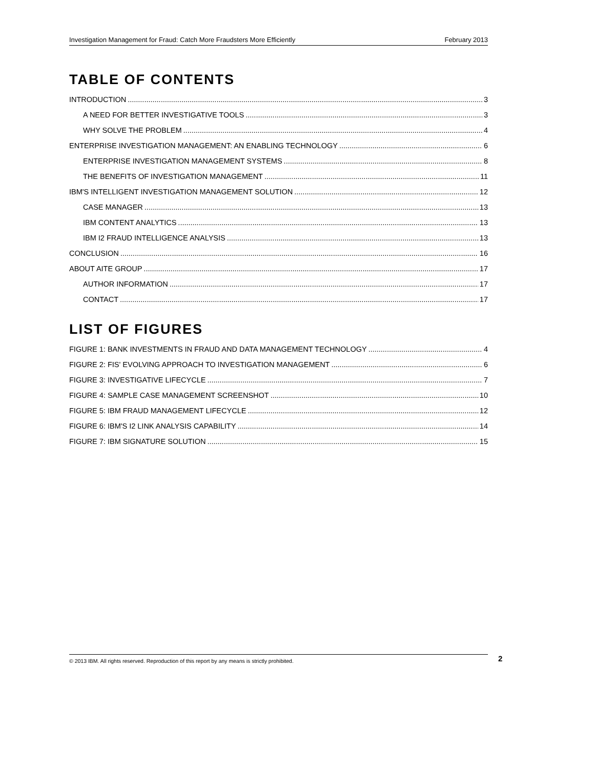Investigation Management for Fraud: Catch More Fraudsters More Efficiently February 2013
TABLE OF CONTENTS
INTRODUCTION 3
A NEED FOR BETTER INVESTIGATIVE TOOLS 3
WHY SOLVE THE PROBLEM 4
ENTERPRISE INVESTIGATION MANAGEMENT: AN ENABLING TECHNOLOGY 6
ENTERPRISE INVESTIGATION MANAGEMENT SYSTEMS 8
THE BENEFITS OF INVESTIGATION MANAGEMENT 11
IBM'S INTELLIGENT INVESTIGATION MANAGEMENT SOLUTION 12
CASE MANAGER 13
IBM CONTENT ANALYTICS 13
IBM I2 FRAUD INTELLIGENCE ANALYSIS 13
CONCLUSION 16
ABOUT AITE GROUP 17
AUTHOR INFORMATION 17
CONTACT 17
LIST OF FIGURES
FIGURE 1: BANK INVESTMENTS IN FRAUD AND DATA MANAGEMENT TECHNOLOGY 4
FIGURE 2: FIS' EVOLVING APPROACH TO INVESTIGATION MANAGEMENT 6
FIGURE 3: INVESTIGATIVE LIFECYCLE 7
FIGURE 4: SAMPLE CASE MANAGEMENT SCREENSHOT 10
FIGURE 5: IBM FRAUD MANAGEMENT LIFECYCLE 12
FIGURE 6: IBM'S I2 LINK ANALYSIS CAPABILITY 14
FIGURE 7: IBM SIGNATURE SOLUTION 15
© 2013 IBM. All rights reserved. Reproduction of this report by any means is strictly prohibited. 2